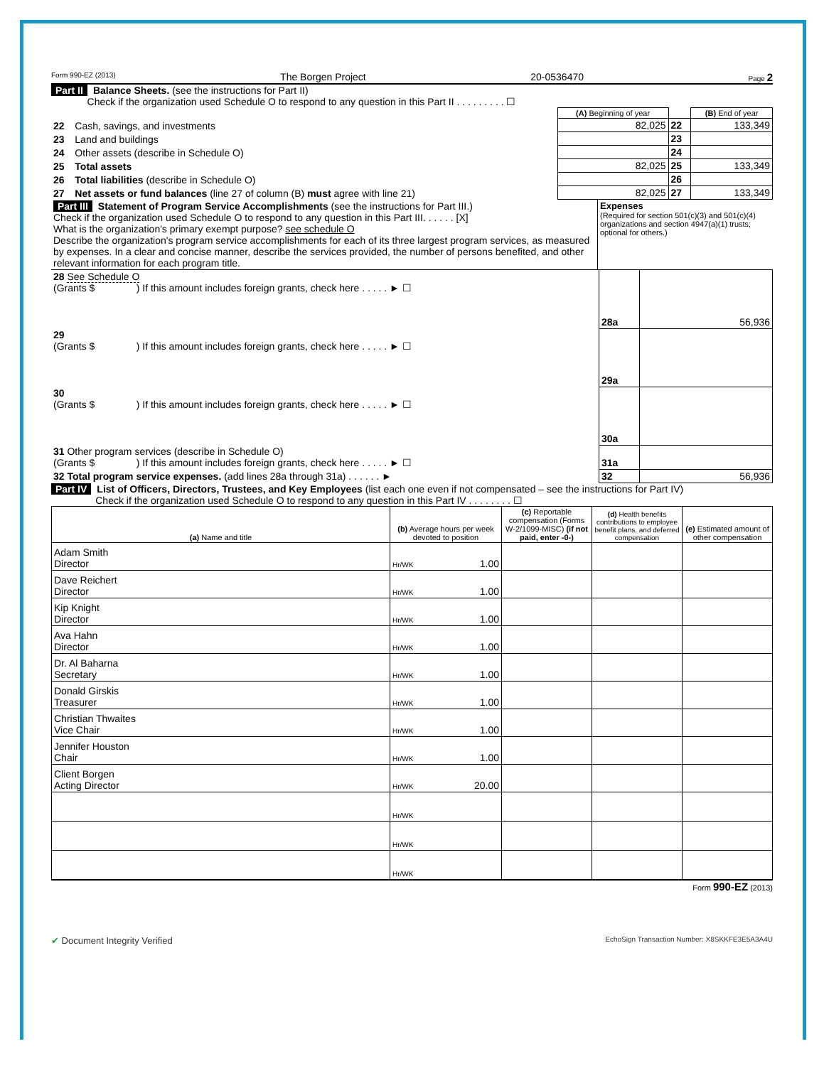Form 990-EZ (2013) The Borgen Project 20-0536470 Page 2
Part II Balance Sheets. (see the instructions for Part II)
Check if the organization used Schedule O to respond to any question in this Part II . . . . . . . . . ☐
| | | (A) Beginning of year | | (B) End of year |
| --- | --- | --- | --- | --- |
| 22 | Cash, savings, and investments | 82,025 | 22 | 133,349 |
| 23 | Land and buildings | | 23 | |
| 24 | Other assets (describe in Schedule O) | | 24 | |
| 25 | Total assets | 82,025 | 25 | 133,349 |
| 26 | Total liabilities (describe in Schedule O) | | 26 | |
| 27 | Net assets or fund balances (line 27 of column (B) must agree with line 21) | 82,025 | 27 | 133,349 |
| Part III Statement of Program Service Accomplishments (see the instructions for Part III.) Check if the organization used Schedule O to respond to any question in this Part III. . . . . . [X] What is the organization's primary exempt purpose? see schedule O Describe the organization's program service accomplishments for each of its three largest program services, as measured by expenses. In a clear and concise manner, describe the services provided, the number of persons benefited, and other relevant information for each program title. | Expenses (Required for section 501(c)(3) and 501(c)(4) organizations and section 4947(a)(1) trusts; optional for others.) |
| 28 See Schedule O (Grants $ ) If this amount includes foreign grants, check here . . . . . ► ☐ | 28a | 56,936 |
| 29 (Grants $ ) If this amount includes foreign grants, check here . . . . . ► ☐ | 29a | |
| 30 (Grants $ ) If this amount includes foreign grants, check here . . . . . ► ☐ | 30a | |
| 31 Other program services (describe in Schedule O) (Grants $ ) If this amount includes foreign grants, check here . . . . . ► ☐ | 31a | |
| 32 Total program service expenses. (add lines 28a through 31a) . . . . . . ► | 32 | 56,936 |
Part IV List of Officers, Directors, Trustees, and Key Employees (list each one even if not compensated – see the instructions for Part IV)
Check if the organization used Schedule O to respond to any question in this Part IV . . . . . . . . ☐
| (a) Name and title | (b) Average hours per week devoted to position | (c) Reportable compensation (Forms W-2/1099-MISC) (if not paid, enter -0-) | (d) Health benefits contributions to employee benefit plans, and deferred compensation | (e) Estimated amount of other compensation |
| --- | --- | --- | --- | --- |
| Adam Smith Director | Hr/WK 1.00 | | | |
| Dave Reichert Director | Hr/WK 1.00 | | | |
| Kip Knight Director | Hr/WK 1.00 | | | |
| Ava Hahn Director | Hr/WK 1.00 | | | |
| Dr. Al Baharna Secretary | Hr/WK 1.00 | | | |
| Donald Girskis Treasurer | Hr/WK 1.00 | | | |
| Christian Thwaites Vice Chair | Hr/WK 1.00 | | | |
| Jennifer Houston Chair | Hr/WK 1.00 | | | |
| Client Borgen Acting Director | Hr/WK 20.00 | | | |
| | Hr/WK | | | |
| | Hr/WK | | | |
| | Hr/WK | | | |
Form 990-EZ (2013)
✔ Document Integrity Verified EchoSign Transaction Number: X8SKKFE3E5A3A4U